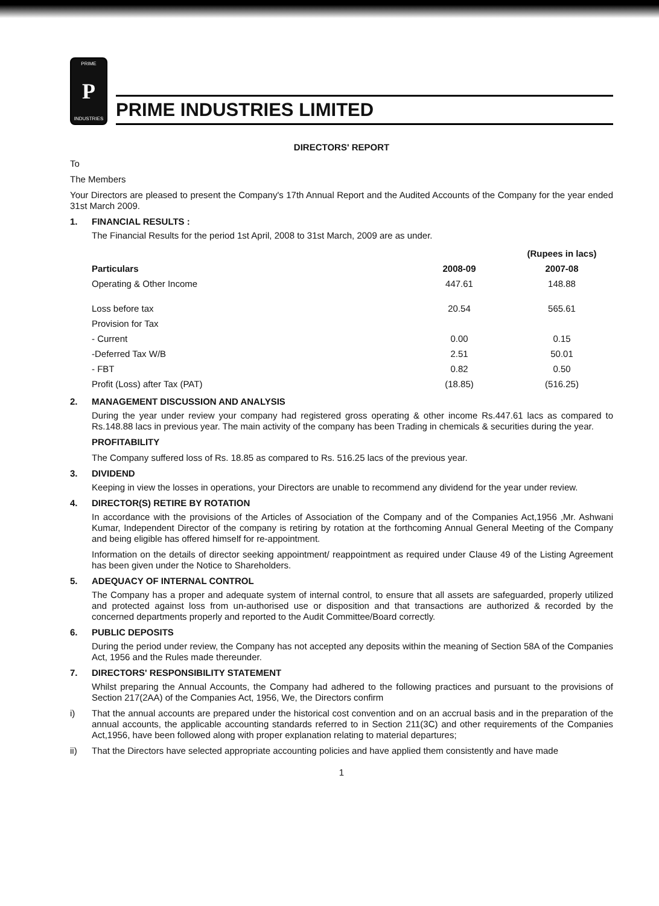PRIME
P
INDUSTRIES
PRIME INDUSTRIES LIMITED
DIRECTORS' REPORT
To
The Members
Your Directors are pleased to present the Company's 17th Annual Report and the Audited Accounts of the Company for the year ended 31st March 2009.
1. FINANCIAL RESULTS :
The Financial Results for the period 1st April, 2008 to 31st March, 2009 are as under.
| | | (Rupees in lacs) |
| Particulars | 2008-09 | 2007-08 |
| Operating & Other Income | 447.61 | 148.88 |
| Loss before tax | 20.54 | 565.61 |
| Provision for Tax | | |
| - Current | 0.00 | 0.15 |
| -Deferred Tax W/B | 2.51 | 50.01 |
| - FBT | 0.82 | 0.50 |
| Profit (Loss) after Tax (PAT) | (18.85) | (516.25) |
2. MANAGEMENT DISCUSSION AND ANALYSIS
During the year under review your company had registered gross operating & other income Rs.447.61 lacs as compared to Rs.148.88 lacs in previous year. The main activity of the company has been Trading in chemicals & securities during the year.
PROFITABILITY
The Company suffered loss of Rs. 18.85 as compared to Rs. 516.25 lacs of the previous year.
3. DIVIDEND
Keeping in view the losses in operations, your Directors are unable to recommend any dividend for the year under review.
4. DIRECTOR(S) RETIRE BY ROTATION
In accordance with the provisions of the Articles of Association of the Company and of the Companies Act,1956 ,Mr. Ashwani Kumar, Independent Director of the company is retiring by rotation at the forthcoming Annual General Meeting of the Company and being eligible has offered himself for re-appointment.
Information on the details of director seeking appointment/ reappointment as required under Clause 49 of the Listing Agreement has been given under the Notice to Shareholders.
5. ADEQUACY OF INTERNAL CONTROL
The Company has a proper and adequate system of internal control, to ensure that all assets are safeguarded, properly utilized and protected against loss from un-authorised use or disposition and that transactions are authorized & recorded by the concerned departments properly and reported to the Audit Committee/Board correctly.
6. PUBLIC DEPOSITS
During the period under review, the Company has not accepted any deposits within the meaning of Section 58A of the Companies Act, 1956 and the Rules made thereunder.
7. DIRECTORS' RESPONSIBILITY STATEMENT
Whilst preparing the Annual Accounts, the Company had adhered to the following practices and pursuant to the provisions of Section 217(2AA) of the Companies Act, 1956, We, the Directors confirm
i) That the annual accounts are prepared under the historical cost convention and on an accrual basis and in the preparation of the annual accounts, the applicable accounting standards referred to in Section 211(3C) and other requirements of the Companies Act,1956, have been followed along with proper explanation relating to material departures;
ii) That the Directors have selected appropriate accounting policies and have applied them consistently and have made
1